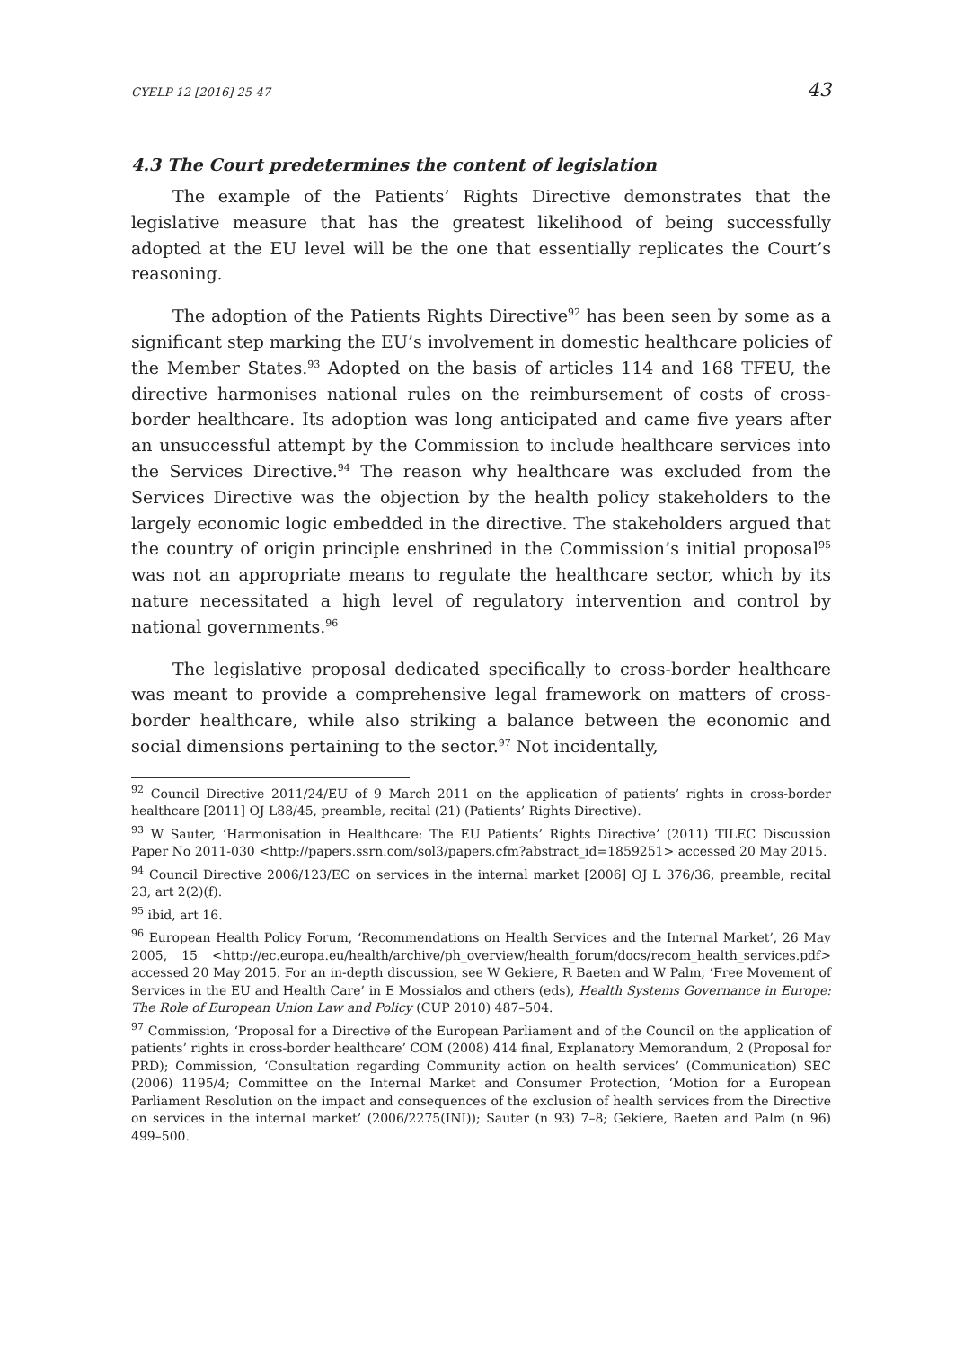CYELP 12 [2016] 25-47 43
4.3 The Court predetermines the content of legislation
The example of the Patients’ Rights Directive demonstrates that the legislative measure that has the greatest likelihood of being successfully adopted at the EU level will be the one that essentially replicates the Court’s reasoning.
The adoption of the Patients Rights Directive<sup>92</sup> has been seen by some as a significant step marking the EU’s involvement in domestic healthcare policies of the Member States.<sup>93</sup> Adopted on the basis of articles 114 and 168 TFEU, the directive harmonises national rules on the reimbursement of costs of cross-border healthcare. Its adoption was long anticipated and came five years after an unsuccessful attempt by the Commission to include healthcare services into the Services Directive.<sup>94</sup> The reason why healthcare was excluded from the Services Directive was the objection by the health policy stakeholders to the largely economic logic embedded in the directive. The stakeholders argued that the country of origin principle enshrined in the Commission’s initial proposal<sup>95</sup> was not an appropriate means to regulate the healthcare sector, which by its nature necessitated a high level of regulatory intervention and control by national governments.<sup>96</sup>
The legislative proposal dedicated specifically to cross-border healthcare was meant to provide a comprehensive legal framework on matters of cross-border healthcare, while also striking a balance between the economic and social dimensions pertaining to the sector.<sup>97</sup> Not incidentally,
<sup>92</sup> Council Directive 2011/24/EU of 9 March 2011 on the application of patients’ rights in cross-border healthcare [2011] OJ L88/45, preamble, recital (21) (Patients’ Rights Directive).
<sup>93</sup> W Sauter, ‘Harmonisation in Healthcare: The EU Patients’ Rights Directive’ (2011) TILEC Discussion Paper No 2011-030 <http://papers.ssrn.com/sol3/papers.cfm?abstract_id=1859251> accessed 20 May 2015.
<sup>94</sup> Council Directive 2006/123/EC on services in the internal market [2006] OJ L 376/36, preamble, recital 23, art 2(2)(f).
<sup>95</sup> ibid, art 16.
<sup>96</sup> European Health Policy Forum, ‘Recommendations on Health Services and the Internal Market’, 26 May 2005, 15 <http://ec.europa.eu/health/archive/ph_overview/health_forum/docs/recom_health_services.pdf> accessed 20 May 2015. For an in-depth discussion, see W Gekiere, R Baeten and W Palm, ‘Free Movement of Services in the EU and Health Care’ in E Mossialos and others (eds), Health Systems Governance in Europe: The Role of European Union Law and Policy (CUP 2010) 487–504.
<sup>97</sup> Commission, ‘Proposal for a Directive of the European Parliament and of the Council on the application of patients’ rights in cross-border healthcare’ COM (2008) 414 final, Explanatory Memorandum, 2 (Proposal for PRD); Commission, ‘Consultation regarding Community action on health services’ (Communication) SEC (2006) 1195/4; Committee on the Internal Market and Consumer Protection, ‘Motion for a European Parliament Resolution on the impact and consequences of the exclusion of health services from the Directive on services in the internal market’ (2006/2275(INI)); Sauter (n 93) 7–8; Gekiere, Baeten and Palm (n 96) 499–500.